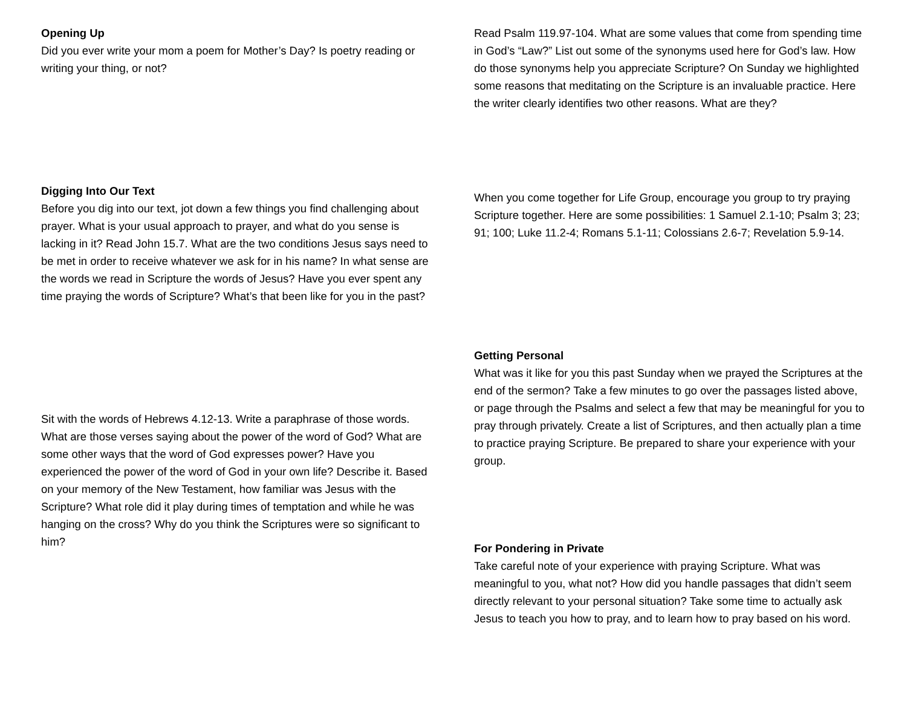Opening Up
Did you ever write your mom a poem for Mother’s Day? Is poetry reading or writing your thing, or not?
Digging Into Our Text
Before you dig into our text, jot down a few things you find challenging about prayer. What is your usual approach to prayer, and what do you sense is lacking in it? Read John 15.7. What are the two conditions Jesus says need to be met in order to receive whatever we ask for in his name? In what sense are the words we read in Scripture the words of Jesus? Have you ever spent any time praying the words of Scripture? What’s that been like for you in the past?
Sit with the words of Hebrews 4.12-13. Write a paraphrase of those words. What are those verses saying about the power of the word of God? What are some other ways that the word of God expresses power? Have you experienced the power of the word of God in your own life? Describe it. Based on your memory of the New Testament, how familiar was Jesus with the Scripture? What role did it play during times of temptation and while he was hanging on the cross? Why do you think the Scriptures were so significant to him?
Read Psalm 119.97-104. What are some values that come from spending time in God’s “Law?” List out some of the synonyms used here for God’s law. How do those synonyms help you appreciate Scripture? On Sunday we highlighted some reasons that meditating on the Scripture is an invaluable practice. Here the writer clearly identifies two other reasons. What are they?
When you come together for Life Group, encourage you group to try praying Scripture together. Here are some possibilities: 1 Samuel 2.1-10; Psalm 3; 23; 91; 100; Luke 11.2-4; Romans 5.1-11; Colossians 2.6-7; Revelation 5.9-14.
Getting Personal
What was it like for you this past Sunday when we prayed the Scriptures at the end of the sermon? Take a few minutes to go over the passages listed above, or page through the Psalms and select a few that may be meaningful for you to pray through privately. Create a list of Scriptures, and then actually plan a time to practice praying Scripture. Be prepared to share your experience with your group.
For Pondering in Private
Take careful note of your experience with praying Scripture. What was meaningful to you, what not? How did you handle passages that didn’t seem directly relevant to your personal situation? Take some time to actually ask Jesus to teach you how to pray, and to learn how to pray based on his word.